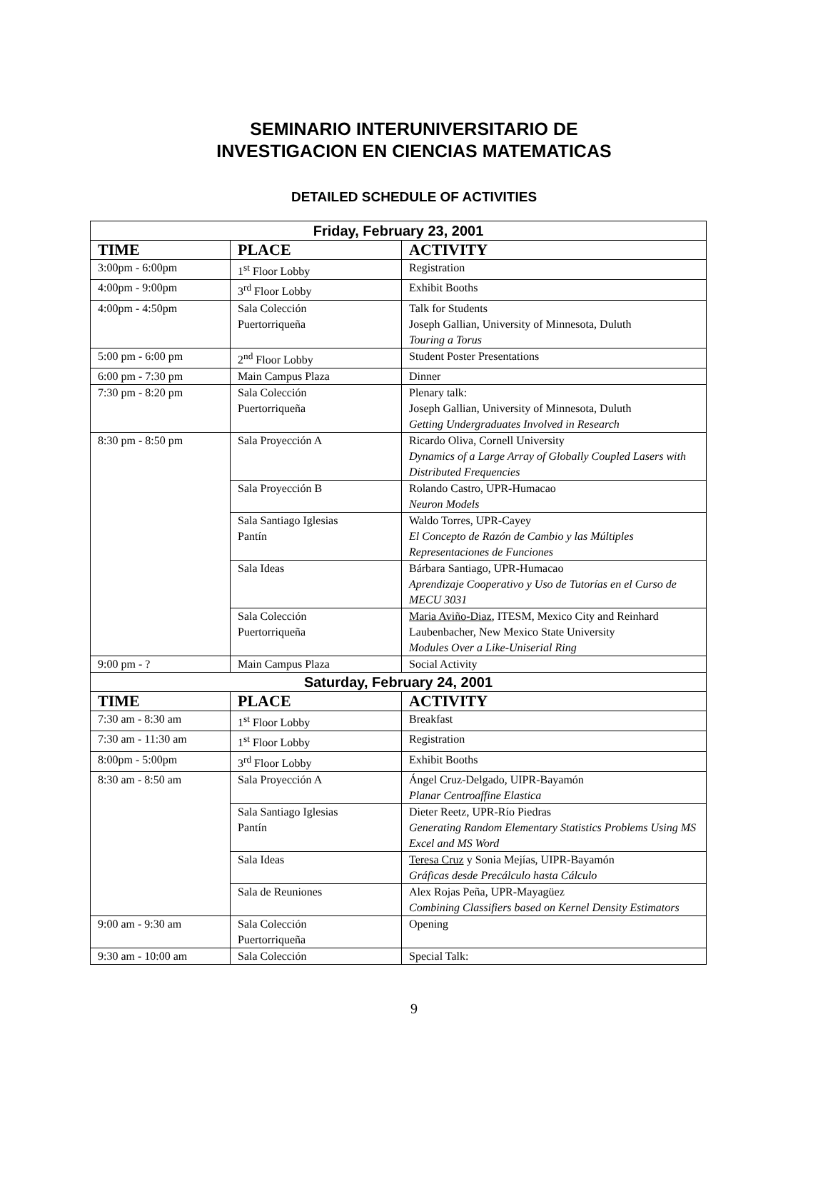SEMINARIO INTERUNIVERSITARIO DE
INVESTIGACION EN CIENCIAS MATEMATICAS
DETAILED SCHEDULE OF ACTIVITIES
| Friday, February 23, 2001 | | |
| --- | --- | --- |
| TIME | PLACE | ACTIVITY |
| 3:00pm - 6:00pm | 1<sup>st</sup> Floor Lobby | Registration |
| 4:00pm - 9:00pm | 3<sup>rd</sup> Floor Lobby | Exhibit Booths |
| 4:00pm - 4:50pm | Sala Colección Puertorriqueña | Talk for Students Joseph Gallian, University of Minnesota, Duluth Touring a Torus |
| 5:00 pm - 6:00 pm | 2<sup>nd</sup> Floor Lobby | Student Poster Presentations |
| 6:00 pm - 7:30 pm | Main Campus Plaza | Dinner |
| 7:30 pm - 8:20 pm | Sala Colección Puertorriqueña | Plenary talk: Joseph Gallian, University of Minnesota, Duluth Getting Undergraduates Involved in Research |
| 8:30 pm - 8:50 pm | Sala Proyección A | Ricardo Oliva, Cornell University Dynamics of a Large Array of Globally Coupled Lasers with Distributed Frequencies |
| | Sala Proyección B | Rolando Castro, UPR-Humacao Neuron Models |
| | Sala Santiago Iglesias Pantín | Waldo Torres, UPR-Cayey El Concepto de Razón de Cambio y las Múltiples Representaciones de Funciones |
| | Sala Ideas | Bárbara Santiago, UPR-Humacao Aprendizaje Cooperativo y Uso de Tutorías en el Curso de MECU 3031 |
| | Sala Colección Puertorriqueña | Maria Aviño-Diaz , ITESM, Mexico City and Reinhard Laubenbacher, New Mexico State University Modules Over a Like-Uniserial Ring |
| 9:00 pm - ? | Main Campus Plaza | Social Activity |
| Saturday, February 24, 2001 | | |
| TIME | PLACE | ACTIVITY |
| 7:30 am - 8:30 am | 1<sup>st</sup> Floor Lobby | Breakfast |
| 7:30 am - 11:30 am | 1<sup>st</sup> Floor Lobby | Registration |
| 8:00pm - 5:00pm | 3<sup>rd</sup> Floor Lobby | Exhibit Booths |
| 8:30 am - 8:50 am | Sala Proyección A | Ángel Cruz-Delgado, UIPR-Bayamón Planar Centroaffine Elastica |
| | Sala Santiago Iglesias Pantín | Dieter Reetz, UPR-Río Piedras Generating Random Elementary Statistics Problems Using MS Excel and MS Word |
| | Sala Ideas | Teresa Cruz y Sonia Mejías, UIPR-Bayamón Gráficas desde Precálculo hasta Cálculo |
| | Sala de Reuniones | Alex Rojas Peña, UPR-Mayagüez Combining Classifiers based on Kernel Density Estimators |
| 9:00 am - 9:30 am | Sala Colección Puertorriqueña | Opening |
| 9:30 am - 10:00 am | Sala Colección | Special Talk: |
9